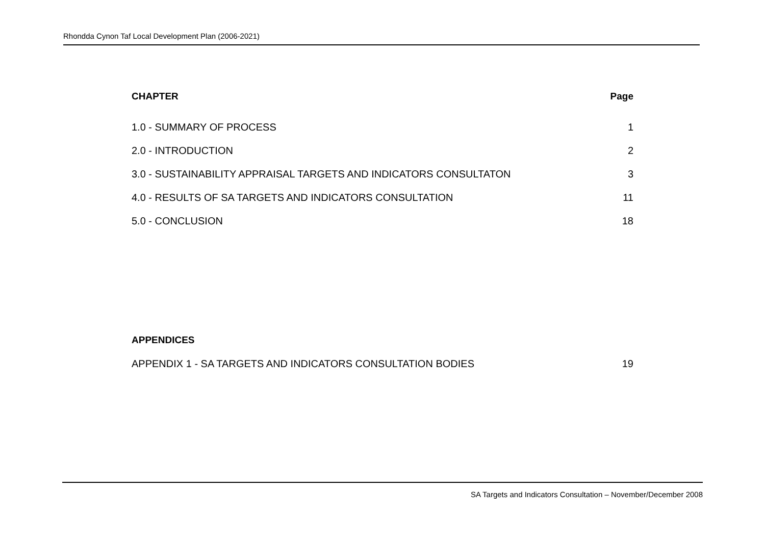Rhondda Cynon Taf Local Development Plan (2006-2021)
CHAPTER Page
1.0 - SUMMARY OF PROCESS 1
2.0 - INTRODUCTION 2
3.0 - SUSTAINABILITY APPRAISAL TARGETS AND INDICATORS CONSULTATON 3
4.0 - RESULTS OF SA TARGETS AND INDICATORS CONSULTATION 11
5.0 - CONCLUSION 18
APPENDICES
APPENDIX 1 - SA TARGETS AND INDICATORS CONSULTATION BODIES 19
SA Targets and Indicators Consultation – November/December 2008